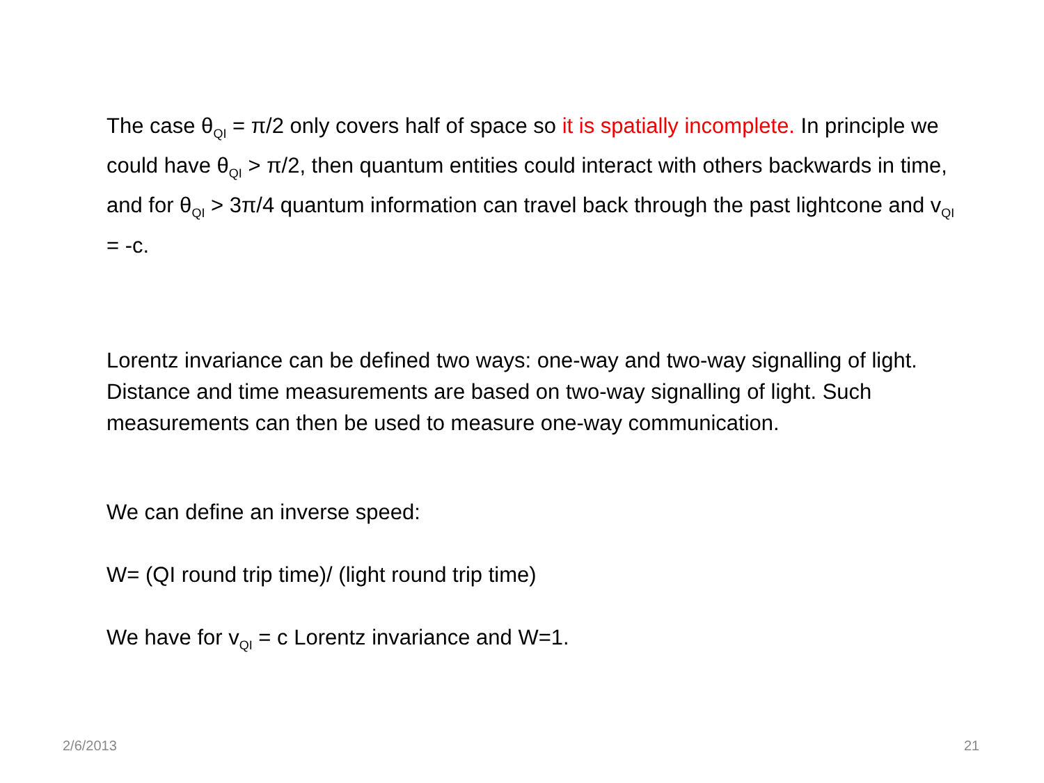The case θ<sub>QI</sub> = π/2 only covers half of space so it is spatially incomplete. In principle we could have θ<sub>QI</sub> > π/2, then quantum entities could interact with others backwards in time, and for θ<sub>QI</sub> > 3π/4 quantum information can travel back through the past lightcone and v<sub>QI</sub> = -c.
Lorentz invariance can be defined two ways: one-way and two-way signalling of light. Distance and time measurements are based on two-way signalling of light. Such measurements can then be used to measure one-way communication.
We can define an inverse speed:
W= (QI round trip time)/ (light round trip time)
We have for v<sub>QI</sub> = c Lorentz invariance and W=1.
2/6/2013 21